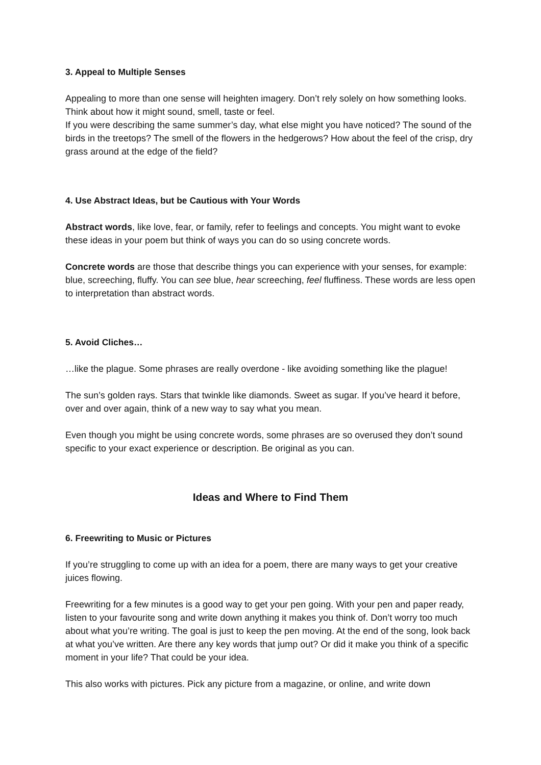3. Appeal to Multiple Senses
Appealing to more than one sense will heighten imagery. Don’t rely solely on how something looks. Think about how it might sound, smell, taste or feel.
If you were describing the same summer’s day, what else might you have noticed? The sound of the birds in the treetops? The smell of the flowers in the hedgerows? How about the feel of the crisp, dry grass around at the edge of the field?
4. Use Abstract Ideas, but be Cautious with Your Words
Abstract words, like love, fear, or family, refer to feelings and concepts. You might want to evoke these ideas in your poem but think of ways you can do so using concrete words.
Concrete words are those that describe things you can experience with your senses, for example: blue, screeching, fluffy. You can see blue, hear screeching, feel fluffiness. These words are less open to interpretation than abstract words.
5. Avoid Cliches…
…like the plague. Some phrases are really overdone - like avoiding something like the plague!
The sun’s golden rays. Stars that twinkle like diamonds. Sweet as sugar. If you’ve heard it before, over and over again, think of a new way to say what you mean.
Even though you might be using concrete words, some phrases are so overused they don’t sound specific to your exact experience or description. Be original as you can.
Ideas and Where to Find Them
6. Freewriting to Music or Pictures
If you’re struggling to come up with an idea for a poem, there are many ways to get your creative juices flowing.
Freewriting for a few minutes is a good way to get your pen going. With your pen and paper ready, listen to your favourite song and write down anything it makes you think of. Don’t worry too much about what you’re writing. The goal is just to keep the pen moving. At the end of the song, look back at what you’ve written. Are there any key words that jump out? Or did it make you think of a specific moment in your life? That could be your idea.
This also works with pictures. Pick any picture from a magazine, or online, and write down